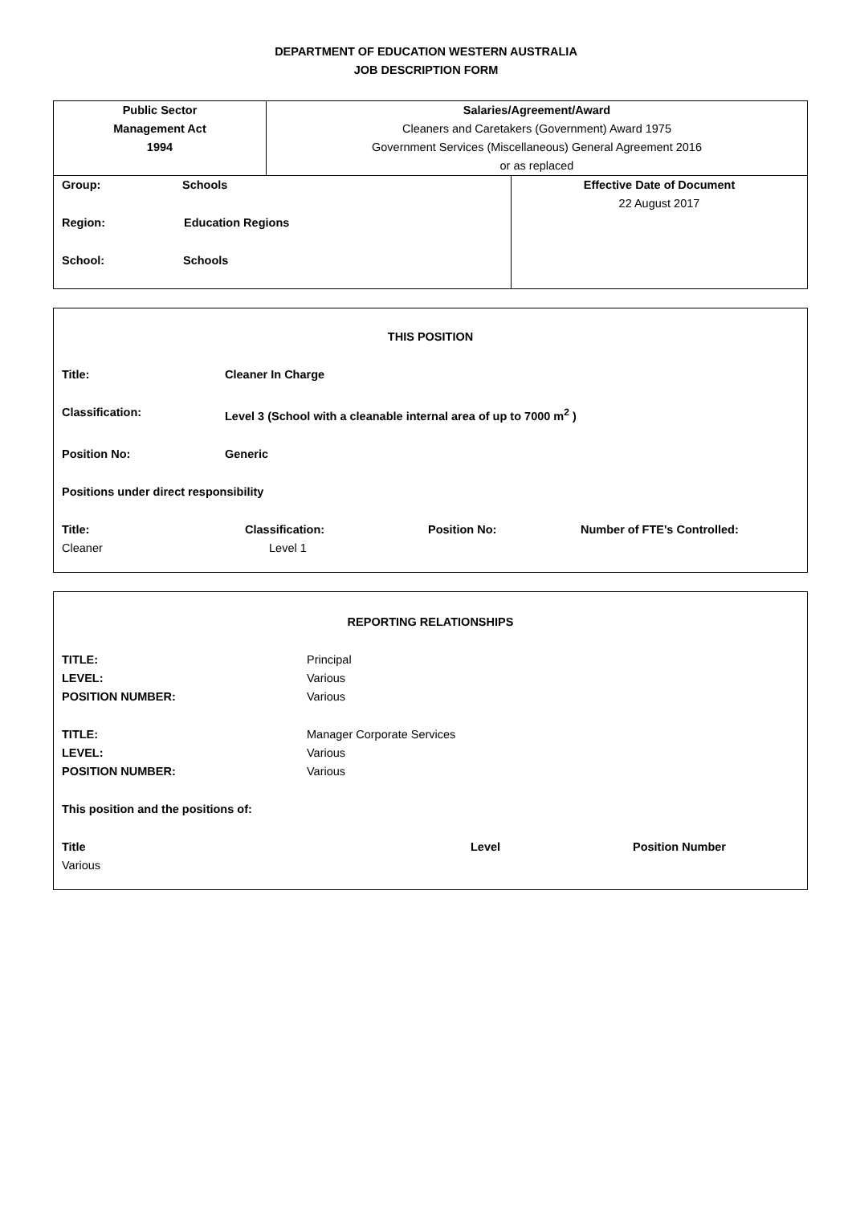DEPARTMENT OF EDUCATION WESTERN AUSTRALIA
JOB DESCRIPTION FORM
| Public Sector Management Act 1994 | Salaries/Agreement/Award Cleaners and Caretakers (Government) Award 1975 Government Services (Miscellaneous) General Agreement 2016 or as replaced | |
| Group: Schools Region: Education Regions School: Schools | | Effective Date of Document 22 August 2017 |
THIS POSITION
Title: Cleaner In Charge
Classification: Level 3 (School with a cleanable internal area of up to 7000 m<sup>2</sup> )
Position No: Generic
Positions under direct responsibility
Title: Classification: Position No: Number of FTE's Controlled:
Cleaner Level 1
REPORTING RELATIONSHIPS
TITLE:
LEVEL:
POSITION NUMBER: Principal
Various
Various
TITLE:
LEVEL:
POSITION NUMBER: Manager Corporate Services
Various
Various
This position and the positions of:
Title Level Position Number
Various